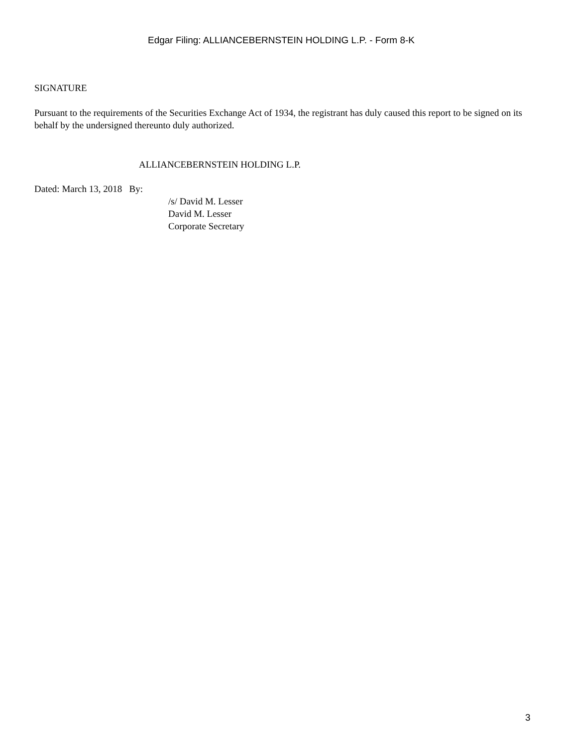Edgar Filing: ALLIANCEBERNSTEIN HOLDING L.P. - Form 8-K
SIGNATURE
Pursuant to the requirements of the Securities Exchange Act of 1934, the registrant has duly caused this report to be signed on its behalf by the undersigned thereunto duly authorized.
ALLIANCEBERNSTEIN HOLDING L.P.
Dated: March 13, 2018 By:
/s/ David M. Lesser
David M. Lesser
Corporate Secretary
3